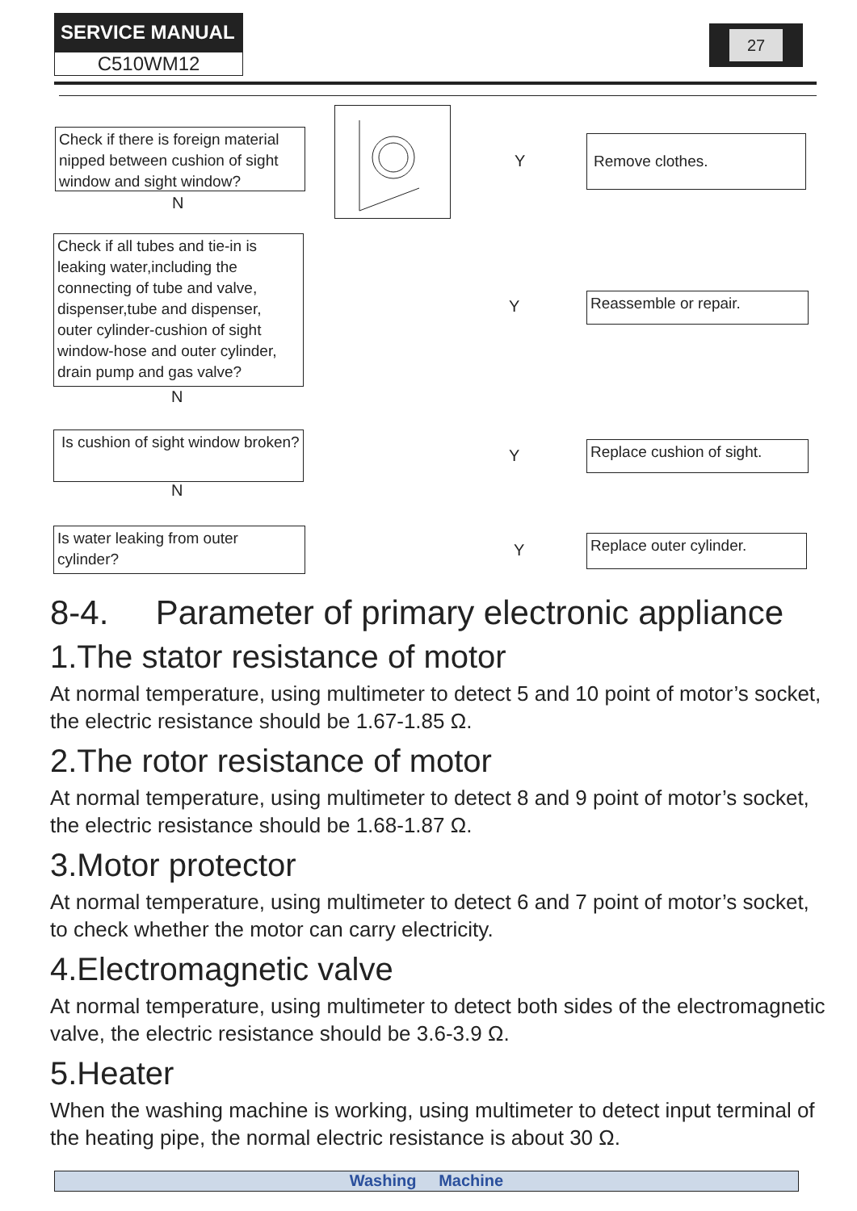SERVICE MANUAL
C510WM12
27
Check if there is foreign material nipped between cushion of sight window and sight window?
Y
Remove clothes.
N
Check if all tubes and tie-in is leaking water,including the connecting of tube and valve, dispenser,tube and dispenser, outer cylinder-cushion of sight window-hose and outer cylinder, drain pump and gas valve?
Y Reassemble or repair.
N
Is cushion of sight window broken?
Y
Replace cushion of sight.
N
Is water leaking from outer cylinder?
Y Replace outer cylinder.
8-4. Parameter of primary electronic appliance
1.The stator resistance of motor
At normal temperature, using multimeter to detect 5 and 10 point of motor’s socket, the electric resistance should be 1.67-1.85 Ω.
2.The rotor resistance of motor
At normal temperature, using multimeter to detect 8 and 9 point of motor’s socket, the electric resistance should be 1.68-1.87 Ω.
3.Motor protector
At normal temperature, using multimeter to detect 6 and 7 point of motor’s socket, to check whether the motor can carry electricity.
4.Electromagnetic valve
At normal temperature, using multimeter to detect both sides of the electromagnetic valve, the electric resistance should be 3.6-3.9 Ω.
5.Heater
When the washing machine is working, using multimeter to detect input terminal of the heating pipe, the normal electric resistance is about 30 Ω.
Washing Machine